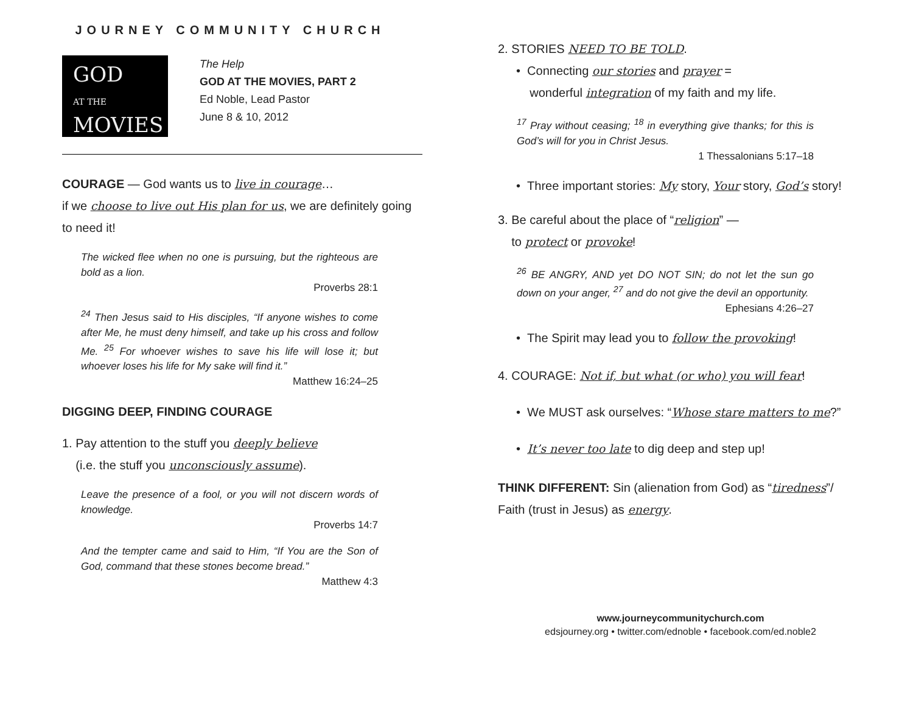JOURNEY COMMUNITY CHURCH
GOD
AT THE
MOVIES
The Help
GOD AT THE MOVIES, PART 2
Ed Noble, Lead Pastor
June 8 & 10, 2012
COURAGE — God wants us to live in courage…
if we choose to live out His plan for us, we are definitely going to need it!
The wicked flee when no one is pursuing, but the righteous are bold as a lion.
Proverbs 28:1
<sup>24</sup> Then Jesus said to His disciples, “If anyone wishes to come after Me, he must deny himself, and take up his cross and follow Me. <sup>25</sup> For whoever wishes to save his life will lose it; but whoever loses his life for My sake will find it.”
Matthew 16:24–25
DIGGING DEEP, FINDING COURAGE
1. Pay attention to the stuff you deeply believe
(i.e. the stuff you unconsciously assume).
Leave the presence of a fool, or you will not discern words of knowledge.
Proverbs 14:7
And the tempter came and said to Him, “If You are the Son of God, command that these stones become bread.”
Matthew 4:3
2. STORIES NEED TO BE TOLD.
• Connecting our stories and prayer =
wonderful integration of my faith and my life.
<sup>17</sup> Pray without ceasing; <sup>18</sup> in everything give thanks; for this is God’s will for you in Christ Jesus.
1 Thessalonians 5:17–18
• Three important stories: My story, Your story, God’s story!
3. Be careful about the place of “religion” —
to protect or provoke!
<sup>26</sup> BE ANGRY, AND yet DO NOT SIN; do not let the sun go down on your anger, <sup>27</sup> and do not give the devil an opportunity.
Ephesians 4:26–27
• The Spirit may lead you to follow the provoking!
4. COURAGE: Not if, but what (or who) you will fear!
• We MUST ask ourselves: “Whose stare matters to me?”
• It’s never too late to dig deep and step up!
THINK DIFFERENT: Sin (alienation from God) as “tiredness”/
Faith (trust in Jesus) as energy.
www.journeycommunitychurch.com
edsjourney.org • twitter.com/ednoble • facebook.com/ed.noble2